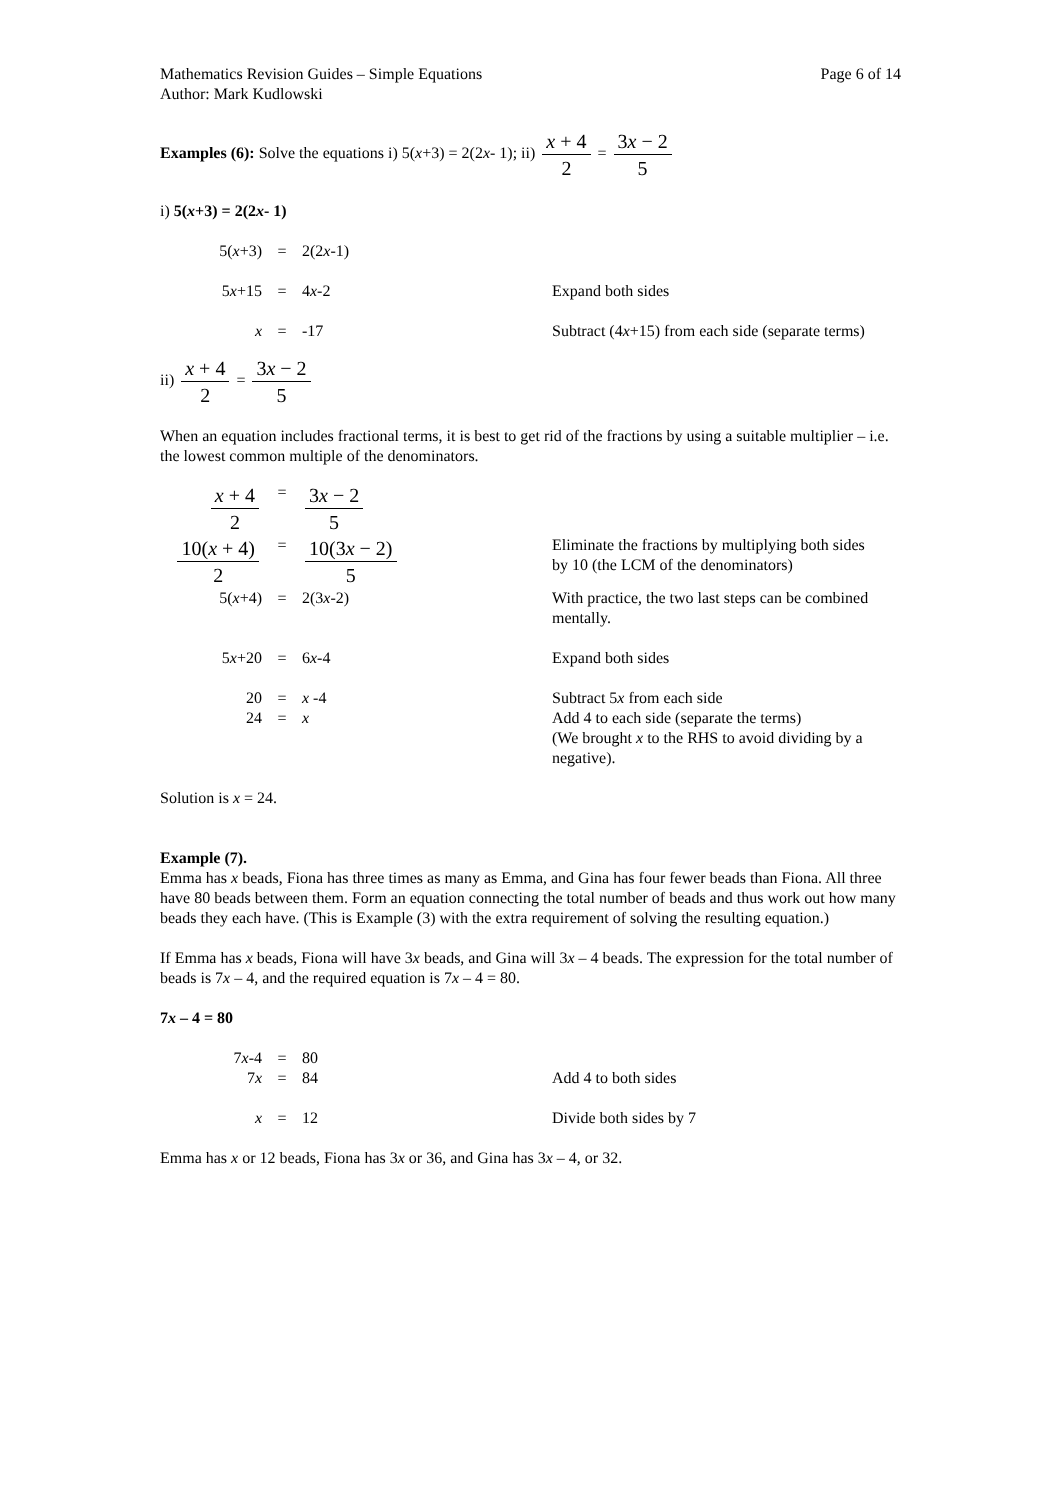Mathematics Revision Guides – Simple Equations Page 6 of 14
Author: Mark Kudlowski
Examples (6): Solve the equations i) 5(x+3) = 2(2x- 1); ii) x + 4 2 = 3x − 2 5
i) 5(x+3) = 2(2x- 1)
| 5( x +3) | = | 2(2 x -1) | |
| 5 x +15 | = | 4 x -2 | Expand both sides |
| x | = | -17 | Subtract (4 x +15) from each side (separate terms) |
ii) x + 4 2 = 3x − 2 5
When an equation includes fractional terms, it is best to get rid of the fractions by using a suitable multiplier – i.e. the lowest common multiple of the denominators.
| x + 4 2 | = | 3 x − 2 5 | |
| 10( x + 4) 2 | = | 10(3 x − 2) 5 | Eliminate the fractions by multiplying both sides by 10 (the LCM of the denominators) |
| 5( x +4) | = | 2(3 x -2) | With practice, the two last steps can be combined mentally. |
| 5 x +20 | = | 6 x -4 | Expand both sides |
| 20 24 | = = | x -4 x | Subtract 5 x from each side Add 4 to each side (separate the terms) (We brought x to the RHS to avoid dividing by a negative). |
Solution is x = 24.
Example (7).
Emma has x beads, Fiona has three times as many as Emma, and Gina has four fewer beads than Fiona. All three have 80 beads between them. Form an equation connecting the total number of beads and thus work out how many beads they each have. (This is Example (3) with the extra requirement of solving the resulting equation.)
If Emma has x beads, Fiona will have 3x beads, and Gina will 3x – 4 beads. The expression for the total number of beads is 7x – 4, and the required equation is 7x – 4 = 80.
7x – 4 = 80
| 7 x -4 7 x | = = | 80 84 | Add 4 to both sides |
| x | = | 12 | Divide both sides by 7 |
Emma has x or 12 beads, Fiona has 3x or 36, and Gina has 3x – 4, or 32.